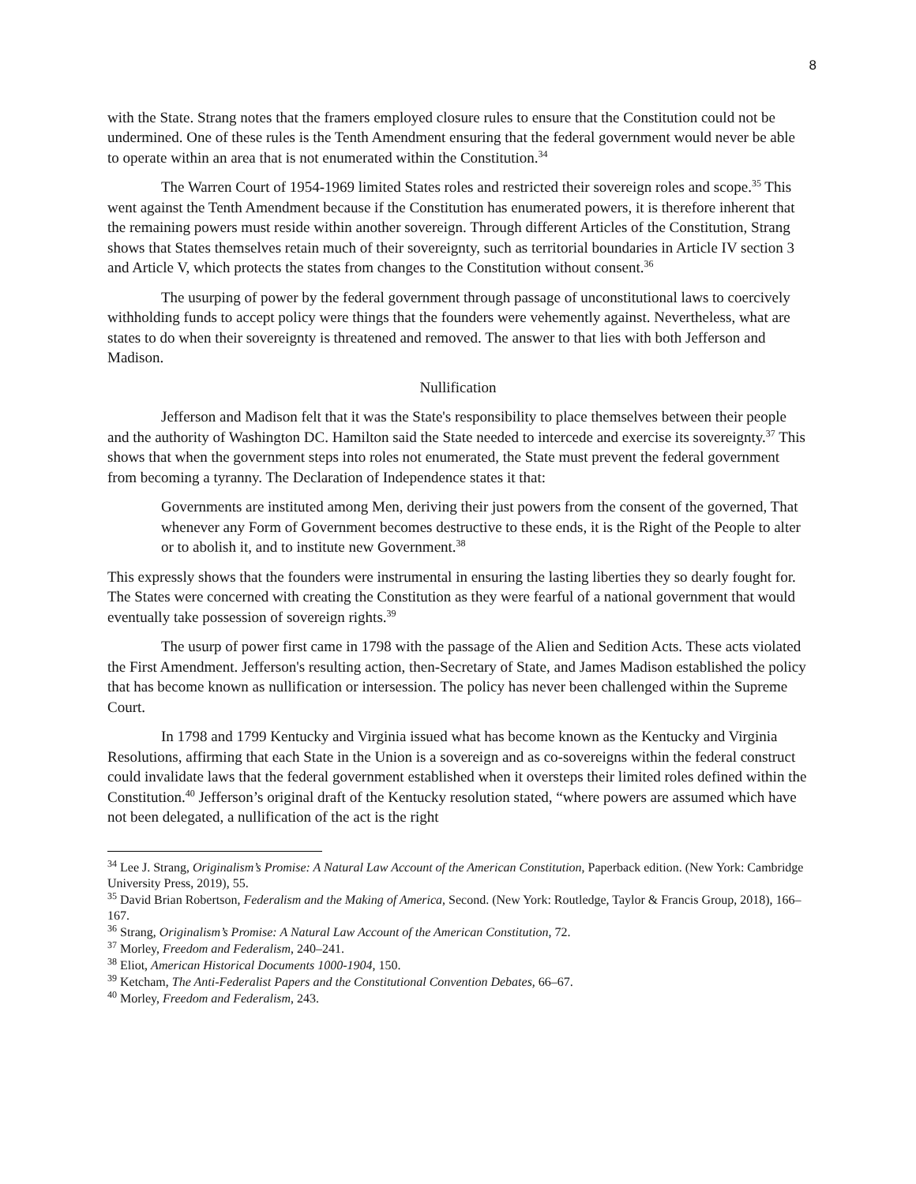8
with the State. Strang notes that the framers employed closure rules to ensure that the Constitution could not be undermined. One of these rules is the Tenth Amendment ensuring that the federal government would never be able to operate within an area that is not enumerated within the Constitution.<sup>34</sup>
The Warren Court of 1954-1969 limited States roles and restricted their sovereign roles and scope.<sup>35</sup> This went against the Tenth Amendment because if the Constitution has enumerated powers, it is therefore inherent that the remaining powers must reside within another sovereign. Through different Articles of the Constitution, Strang shows that States themselves retain much of their sovereignty, such as territorial boundaries in Article IV section 3 and Article V, which protects the states from changes to the Constitution without consent.<sup>36</sup>
The usurping of power by the federal government through passage of unconstitutional laws to coercively withholding funds to accept policy were things that the founders were vehemently against. Nevertheless, what are states to do when their sovereignty is threatened and removed. The answer to that lies with both Jefferson and Madison.
Nullification
Jefferson and Madison felt that it was the State's responsibility to place themselves between their people and the authority of Washington DC. Hamilton said the State needed to intercede and exercise its sovereignty.<sup>37</sup> This shows that when the government steps into roles not enumerated, the State must prevent the federal government from becoming a tyranny. The Declaration of Independence states it that:
Governments are instituted among Men, deriving their just powers from the consent of the governed, That whenever any Form of Government becomes destructive to these ends, it is the Right of the People to alter or to abolish it, and to institute new Government.<sup>38</sup>
This expressly shows that the founders were instrumental in ensuring the lasting liberties they so dearly fought for. The States were concerned with creating the Constitution as they were fearful of a national government that would eventually take possession of sovereign rights.<sup>39</sup>
The usurp of power first came in 1798 with the passage of the Alien and Sedition Acts. These acts violated the First Amendment. Jefferson's resulting action, then-Secretary of State, and James Madison established the policy that has become known as nullification or intersession. The policy has never been challenged within the Supreme Court.
In 1798 and 1799 Kentucky and Virginia issued what has become known as the Kentucky and Virginia Resolutions, affirming that each State in the Union is a sovereign and as co-sovereigns within the federal construct could invalidate laws that the federal government established when it oversteps their limited roles defined within the Constitution.<sup>40</sup> Jefferson’s original draft of the Kentucky resolution stated, “where powers are assumed which have not been delegated, a nullification of the act is the right
<sup>34</sup> Lee J. Strang, Originalism’s Promise: A Natural Law Account of the American Constitution, Paperback edition. (New York: Cambridge University Press, 2019), 55.
<sup>35</sup> David Brian Robertson, Federalism and the Making of America, Second. (New York: Routledge, Taylor & Francis Group, 2018), 166–167.
<sup>36</sup> Strang, Originalism’s Promise: A Natural Law Account of the American Constitution, 72.
<sup>37</sup> Morley, Freedom and Federalism, 240–241.
<sup>38</sup> Eliot, American Historical Documents 1000-1904, 150.
<sup>39</sup> Ketcham, The Anti-Federalist Papers and the Constitutional Convention Debates, 66–67.
<sup>40</sup> Morley, Freedom and Federalism, 243.